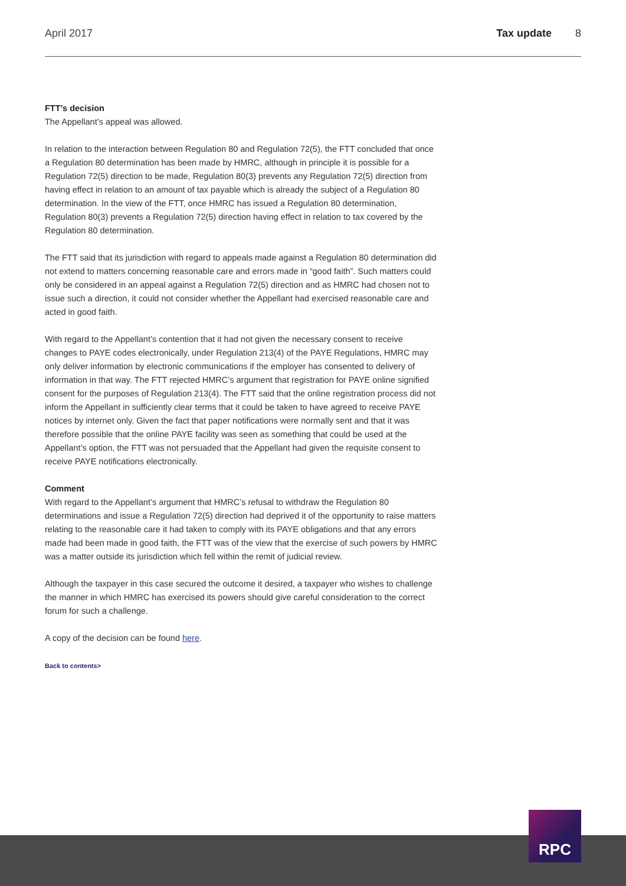April 2017 Tax update 8
FTT’s decision
The Appellant’s appeal was allowed.
In relation to the interaction between Regulation 80 and Regulation 72(5), the FTT concluded that once a Regulation 80 determination has been made by HMRC, although in principle it is possible for a Regulation 72(5) direction to be made, Regulation 80(3) prevents any Regulation 72(5) direction from having effect in relation to an amount of tax payable which is already the subject of a Regulation 80 determination. In the view of the FTT, once HMRC has issued a Regulation 80 determination, Regulation 80(3) prevents a Regulation 72(5) direction having effect in relation to tax covered by the Regulation 80 determination.
The FTT said that its jurisdiction with regard to appeals made against a Regulation 80 determination did not extend to matters concerning reasonable care and errors made in “good faith”. Such matters could only be considered in an appeal against a Regulation 72(5) direction and as HMRC had chosen not to issue such a direction, it could not consider whether the Appellant had exercised reasonable care and acted in good faith.
With regard to the Appellant’s contention that it had not given the necessary consent to receive changes to PAYE codes electronically, under Regulation 213(4) of the PAYE Regulations, HMRC may only deliver information by electronic communications if the employer has consented to delivery of information in that way. The FTT rejected HMRC’s argument that registration for PAYE online signified consent for the purposes of Regulation 213(4). The FTT said that the online registration process did not inform the Appellant in sufficiently clear terms that it could be taken to have agreed to receive PAYE notices by internet only. Given the fact that paper notifications were normally sent and that it was therefore possible that the online PAYE facility was seen as something that could be used at the Appellant’s option, the FTT was not persuaded that the Appellant had given the requisite consent to receive PAYE notifications electronically.
Comment
With regard to the Appellant’s argument that HMRC’s refusal to withdraw the Regulation 80 determinations and issue a Regulation 72(5) direction had deprived it of the opportunity to raise matters relating to the reasonable care it had taken to comply with its PAYE obligations and that any errors made had been made in good faith, the FTT was of the view that the exercise of such powers by HMRC was a matter outside its jurisdiction which fell within the remit of judicial review.
Although the taxpayer in this case secured the outcome it desired, a taxpayer who wishes to challenge the manner in which HMRC has exercised its powers should give careful consideration to the correct forum for such a challenge.
A copy of the decision can be found here.
Back to contents>
RPC